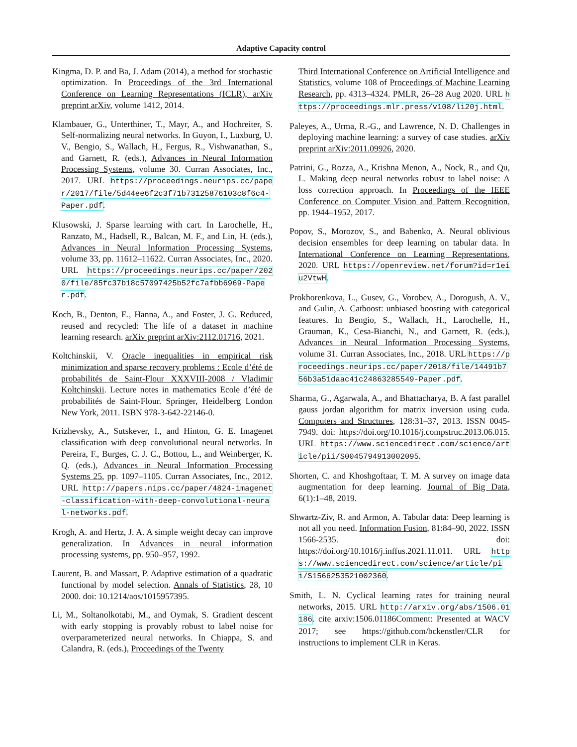Adaptive Capacity control
Kingma, D. P. and Ba, J. Adam (2014), a method for stochastic optimization. In Proceedings of the 3rd International Conference on Learning Representations (ICLR), arXiv preprint arXiv, volume 1412, 2014.
Klambauer, G., Unterthiner, T., Mayr, A., and Hochreiter, S. Self-normalizing neural networks. In Guyon, I., Luxburg, U. V., Bengio, S., Wallach, H., Fergus, R., Vishwanathan, S., and Garnett, R. (eds.), Advances in Neural Information Processing Systems, volume 30. Curran Associates, Inc., 2017. URL https://proceedings.neurips.cc/paper/2017/file/5d44ee6f2c3f71b73125876103c8f6c4-Paper.pdf.
Klusowski, J. Sparse learning with cart. In Larochelle, H., Ranzato, M., Hadsell, R., Balcan, M. F., and Lin, H. (eds.), Advances in Neural Information Processing Systems, volume 33, pp. 11612–11622. Curran Associates, Inc., 2020. URL https://proceedings.neurips.cc/paper/2020/file/85fc37b18c57097425b52fc7afbb6969-Paper.pdf.
Koch, B., Denton, E., Hanna, A., and Foster, J. G. Reduced, reused and recycled: The life of a dataset in machine learning research. arXiv preprint arXiv:2112.01716, 2021.
Koltchinskii, V. Oracle inequalities in empirical risk minimization and sparse recovery problems : Ecole d’été de probabilités de Saint-Flour XXXVIII-2008 / Vladimir Koltchinskii. Lecture notes in mathematics Ecole d’été de probabilités de Saint-Flour. Springer, Heidelberg London New York, 2011. ISBN 978-3-642-22146-0.
Krizhevsky, A., Sutskever, I., and Hinton, G. E. Imagenet classification with deep convolutional neural networks. In Pereira, F., Burges, C. J. C., Bottou, L., and Weinberger, K. Q. (eds.), Advances in Neural Information Processing Systems 25, pp. 1097–1105. Curran Associates, Inc., 2012. URL http://papers.nips.cc/paper/4824-imagenet-classification-with-deep-convolutional-neural-networks.pdf.
Krogh, A. and Hertz, J. A. A simple weight decay can improve generalization. In Advances in neural information processing systems, pp. 950–957, 1992.
Laurent, B. and Massart, P. Adaptive estimation of a quadratic functional by model selection. Annals of Statistics, 28, 10 2000. doi: 10.1214/aos/1015957395.
Li, M., Soltanolkotabi, M., and Oymak, S. Gradient descent with early stopping is provably robust to label noise for overparameterized neural networks. In Chiappa, S. and Calandra, R. (eds.), Proceedings of the Twenty
Third International Conference on Artificial Intelligence and Statistics, volume 108 of Proceedings of Machine Learning Research, pp. 4313–4324. PMLR, 26–28 Aug 2020. URL https://proceedings.mlr.press/v108/li20j.html.
Paleyes, A., Urma, R.-G., and Lawrence, N. D. Challenges in deploying machine learning: a survey of case studies. arXiv preprint arXiv:2011.09926, 2020.
Patrini, G., Rozza, A., Krishna Menon, A., Nock, R., and Qu, L. Making deep neural networks robust to label noise: A loss correction approach. In Proceedings of the IEEE Conference on Computer Vision and Pattern Recognition, pp. 1944–1952, 2017.
Popov, S., Morozov, S., and Babenko, A. Neural oblivious decision ensembles for deep learning on tabular data. In International Conference on Learning Representations, 2020. URL https://openreview.net/forum?id=r1eiu2VtwH.
Prokhorenkova, L., Gusev, G., Vorobev, A., Dorogush, A. V., and Gulin, A. Catboost: unbiased boosting with categorical features. In Bengio, S., Wallach, H., Larochelle, H., Grauman, K., Cesa-Bianchi, N., and Garnett, R. (eds.), Advances in Neural Information Processing Systems, volume 31. Curran Associates, Inc., 2018. URL https://proceedings.neurips.cc/paper/2018/file/14491b756b3a51daac41c24863285549-Paper.pdf.
Sharma, G., Agarwala, A., and Bhattacharya, B. A fast parallel gauss jordan algorithm for matrix inversion using cuda. Computers and Structures, 128:31–37, 2013. ISSN 0045-7949. doi: https://doi.org/10.1016/j.compstruc.2013.06.015. URL https://www.sciencedirect.com/science/article/pii/S0045794913002095.
Shorten, C. and Khoshgoftaar, T. M. A survey on image data augmentation for deep learning. Journal of Big Data, 6(1):1–48, 2019.
Shwartz-Ziv, R. and Armon, A. Tabular data: Deep learning is not all you need. Information Fusion, 81:84–90, 2022. ISSN 1566-2535. doi: https://doi.org/10.1016/j.inffus.2021.11.011. URL https://www.sciencedirect.com/science/article/pii/S1566253521002360.
Smith, L. N. Cyclical learning rates for training neural networks, 2015. URL http://arxiv.org/abs/1506.01186. cite arxiv:1506.01186Comment: Presented at WACV 2017; see https://github.com/bckenstler/CLR for instructions to implement CLR in Keras.